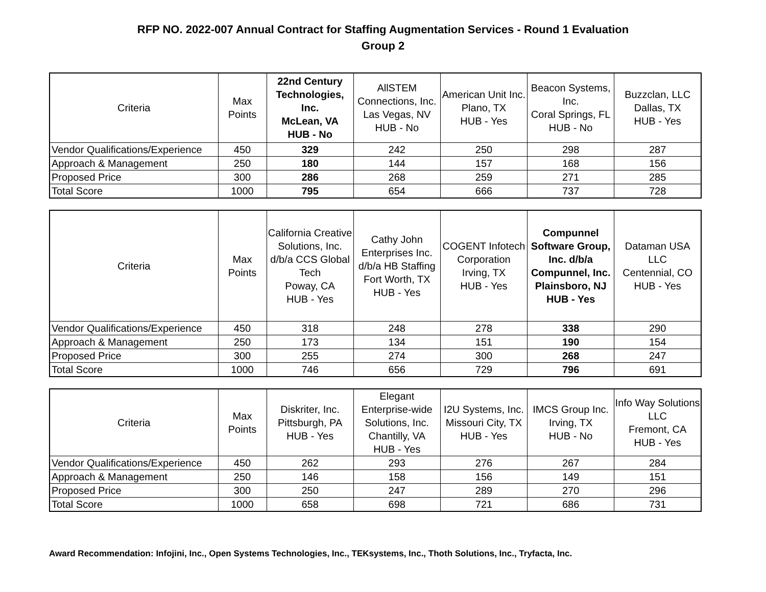RFP NO. 2022-007 Annual Contract for Staffing Augmentation Services - Round 1 Evaluation
Group 2
| Criteria | Max Points | 22nd Century Technologies, Inc. McLean, VA HUB - No | AllSTEM Connections, Inc. Las Vegas, NV HUB - No | American Unit Inc. Plano, TX HUB - Yes | Beacon Systems, Inc. Coral Springs, FL HUB - No | Buzzclan, LLC Dallas, TX HUB - Yes |
| --- | --- | --- | --- | --- | --- | --- |
| Vendor Qualifications/Experience | 450 | 329 | 242 | 250 | 298 | 287 |
| Approach & Management | 250 | 180 | 144 | 157 | 168 | 156 |
| Proposed Price | 300 | 286 | 268 | 259 | 271 | 285 |
| Total Score | 1000 | 795 | 654 | 666 | 737 | 728 |
| Criteria | Max Points | California Creative Solutions, Inc. d/b/a CCS Global Tech Poway, CA HUB - Yes | Cathy John Enterprises Inc. d/b/a HB Staffing Fort Worth, TX HUB - Yes | COGENT Infotech Corporation Irving, TX HUB - Yes | Compunnel Software Group, Inc. d/b/a Compunnel, Inc. Plainsboro, NJ HUB - Yes | Dataman USA LLC Centennial, CO HUB - Yes |
| --- | --- | --- | --- | --- | --- | --- |
| Vendor Qualifications/Experience | 450 | 318 | 248 | 278 | 338 | 290 |
| Approach & Management | 250 | 173 | 134 | 151 | 190 | 154 |
| Proposed Price | 300 | 255 | 274 | 300 | 268 | 247 |
| Total Score | 1000 | 746 | 656 | 729 | 796 | 691 |
| Criteria | Max Points | Diskriter, Inc. Pittsburgh, PA HUB - Yes | Elegant Enterprise-wide Solutions, Inc. Chantilly, VA HUB - Yes | I2U Systems, Inc. Missouri City, TX HUB - Yes | IMCS Group Inc. Irving, TX HUB - No | Info Way Solutions LLC Fremont, CA HUB - Yes |
| --- | --- | --- | --- | --- | --- | --- |
| Vendor Qualifications/Experience | 450 | 262 | 293 | 276 | 267 | 284 |
| Approach & Management | 250 | 146 | 158 | 156 | 149 | 151 |
| Proposed Price | 300 | 250 | 247 | 289 | 270 | 296 |
| Total Score | 1000 | 658 | 698 | 721 | 686 | 731 |
Award Recommendation: Infojini, Inc., Open Systems Technologies, Inc., TEKsystems, Inc., Thoth Solutions, Inc., Tryfacta, Inc.